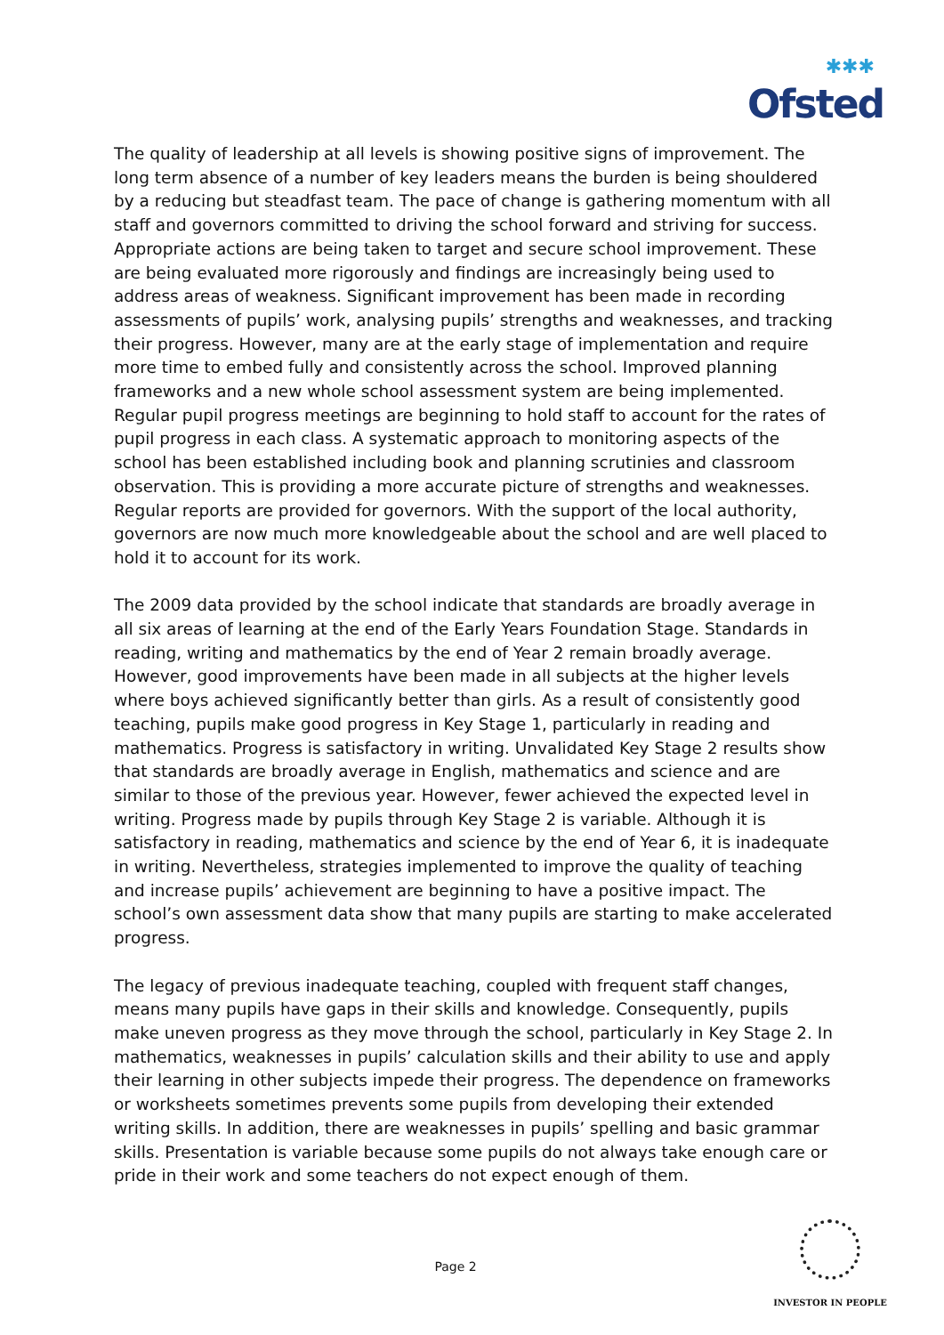✱✱✱
Ofsted
The quality of leadership at all levels is showing positive signs of improvement. The long term absence of a number of key leaders means the burden is being shouldered by a reducing but steadfast team. The pace of change is gathering momentum with all staff and governors committed to driving the school forward and striving for success. Appropriate actions are being taken to target and secure school improvement. These are being evaluated more rigorously and findings are increasingly being used to address areas of weakness. Significant improvement has been made in recording assessments of pupils’ work, analysing pupils’ strengths and weaknesses, and tracking their progress. However, many are at the early stage of implementation and require more time to embed fully and consistently across the school. Improved planning frameworks and a new whole school assessment system are being implemented. Regular pupil progress meetings are beginning to hold staff to account for the rates of pupil progress in each class. A systematic approach to monitoring aspects of the school has been established including book and planning scrutinies and classroom observation. This is providing a more accurate picture of strengths and weaknesses. Regular reports are provided for governors. With the support of the local authority, governors are now much more knowledgeable about the school and are well placed to hold it to account for its work.
The 2009 data provided by the school indicate that standards are broadly average in all six areas of learning at the end of the Early Years Foundation Stage. Standards in reading, writing and mathematics by the end of Year 2 remain broadly average. However, good improvements have been made in all subjects at the higher levels where boys achieved significantly better than girls. As a result of consistently good teaching, pupils make good progress in Key Stage 1, particularly in reading and mathematics. Progress is satisfactory in writing. Unvalidated Key Stage 2 results show that standards are broadly average in English, mathematics and science and are similar to those of the previous year. However, fewer achieved the expected level in writing. Progress made by pupils through Key Stage 2 is variable. Although it is satisfactory in reading, mathematics and science by the end of Year 6, it is inadequate in writing. Nevertheless, strategies implemented to improve the quality of teaching and increase pupils’ achievement are beginning to have a positive impact. The school’s own assessment data show that many pupils are starting to make accelerated progress.
The legacy of previous inadequate teaching, coupled with frequent staff changes, means many pupils have gaps in their skills and knowledge. Consequently, pupils make uneven progress as they move through the school, particularly in Key Stage 2. In mathematics, weaknesses in pupils’ calculation skills and their ability to use and apply their learning in other subjects impede their progress. The dependence on frameworks or worksheets sometimes prevents some pupils from developing their extended writing skills. In addition, there are weaknesses in pupils’ spelling and basic grammar skills. Presentation is variable because some pupils do not always take enough care or pride in their work and some teachers do not expect enough of them.
Page 2
INVESTOR IN PEOPLE